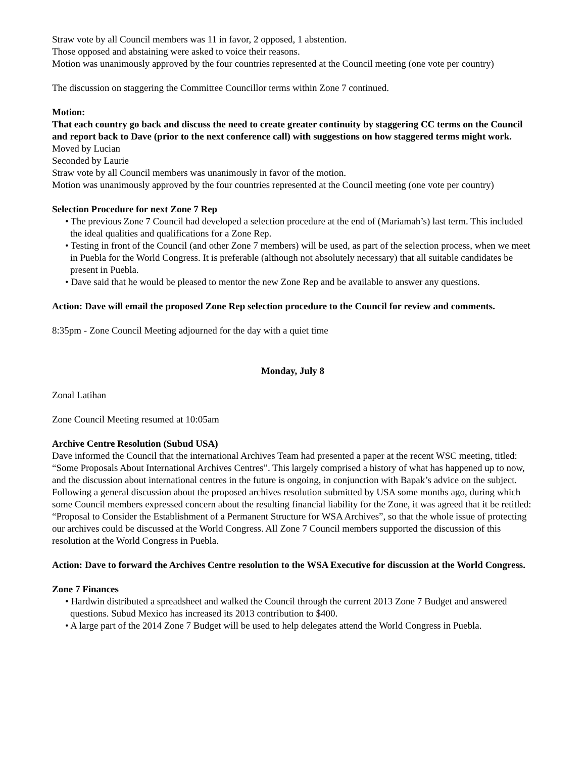Straw vote by all Council members was 11 in favor, 2 opposed, 1 abstention.
Those opposed and abstaining were asked to voice their reasons.
Motion was unanimously approved by the four countries represented at the Council meeting (one vote per country)
The discussion on staggering the Committee Councillor terms within Zone 7 continued.
Motion:
That each country go back and discuss the need to create greater continuity by staggering CC terms on the Council and report back to Dave (prior to the next conference call) with suggestions on how staggered terms might work.
Moved by Lucian
Seconded by Laurie
Straw vote by all Council members was unanimously in favor of the motion.
Motion was unanimously approved by the four countries represented at the Council meeting (one vote per country)
Selection Procedure for next Zone 7 Rep
• The previous Zone 7 Council had developed a selection procedure at the end of (Mariamah’s) last term. This included the ideal qualities and qualifications for a Zone Rep.
• Testing in front of the Council (and other Zone 7 members) will be used, as part of the selection process, when we meet in Puebla for the World Congress. It is preferable (although not absolutely necessary) that all suitable candidates be present in Puebla.
• Dave said that he would be pleased to mentor the new Zone Rep and be available to answer any questions.
Action: Dave will email the proposed Zone Rep selection procedure to the Council for review and comments.
8:35pm - Zone Council Meeting adjourned for the day with a quiet time
Monday, July 8
Zonal Latihan
Zone Council Meeting resumed at 10:05am
Archive Centre Resolution (Subud USA)
Dave informed the Council that the international Archives Team had presented a paper at the recent WSC meeting, titled: “Some Proposals About International Archives Centres”. This largely comprised a history of what has happened up to now, and the discussion about international centres in the future is ongoing, in conjunction with Bapak’s advice on the subject. Following a general discussion about the proposed archives resolution submitted by USA some months ago, during which some Council members expressed concern about the resulting financial liability for the Zone, it was agreed that it be retitled: “Proposal to Consider the Establishment of a Permanent Structure for WSA Archives”, so that the whole issue of protecting our archives could be discussed at the World Congress. All Zone 7 Council members supported the discussion of this resolution at the World Congress in Puebla.
Action: Dave to forward the Archives Centre resolution to the WSA Executive for discussion at the World Congress.
Zone 7 Finances
• Hardwin distributed a spreadsheet and walked the Council through the current 2013 Zone 7 Budget and answered questions. Subud Mexico has increased its 2013 contribution to $400.
• A large part of the 2014 Zone 7 Budget will be used to help delegates attend the World Congress in Puebla.